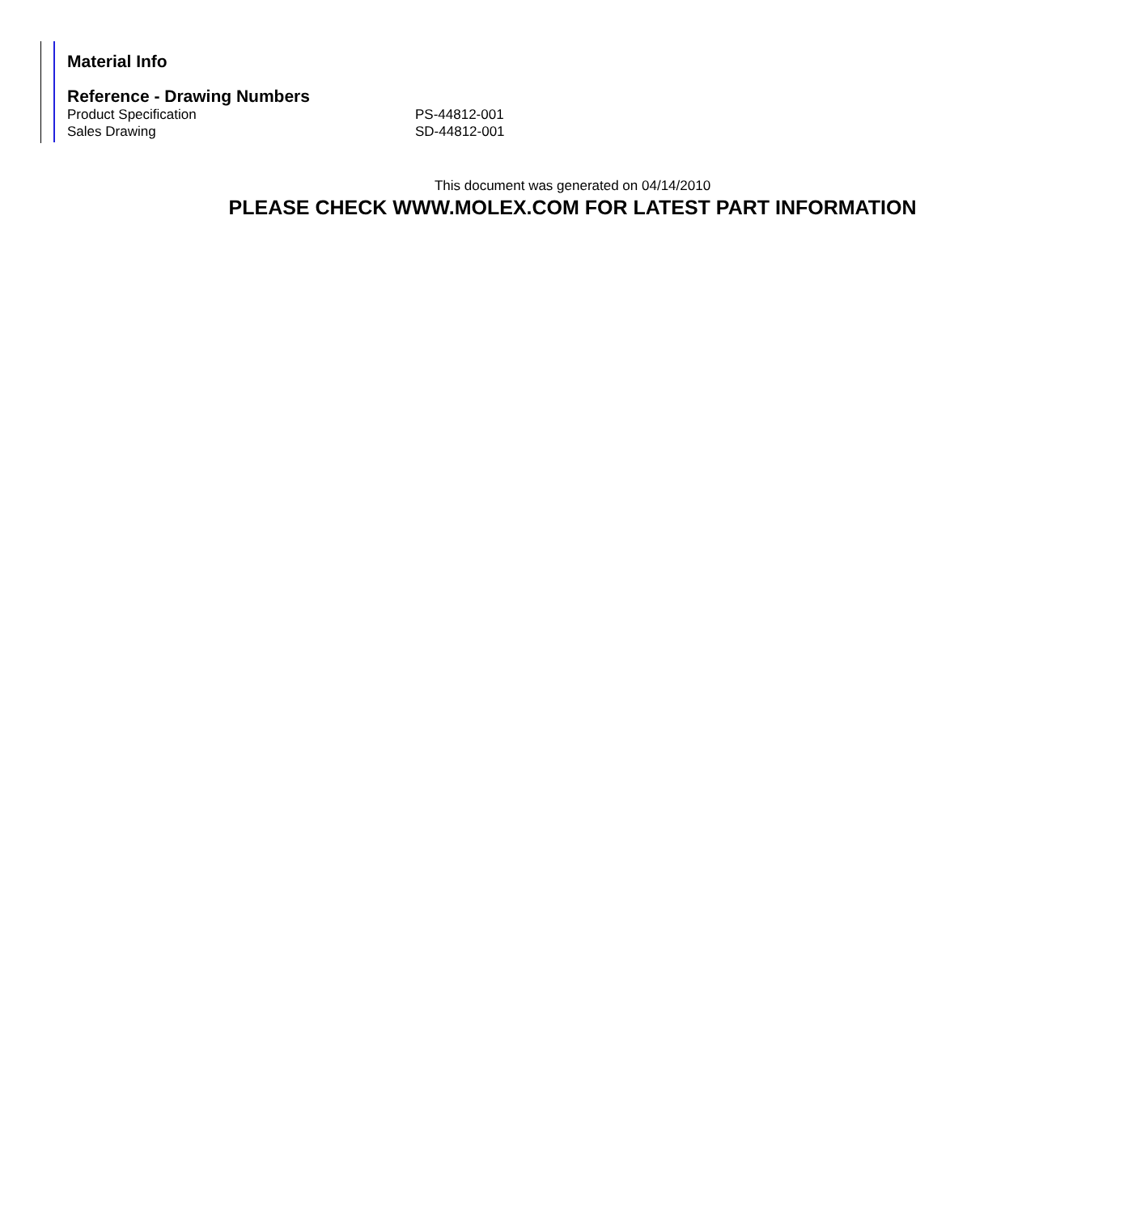Material Info
Reference - Drawing Numbers
| Product Specification | PS-44812-001 |
| Sales Drawing | SD-44812-001 |
This document was generated on 04/14/2010
PLEASE CHECK WWW.MOLEX.COM FOR LATEST PART INFORMATION